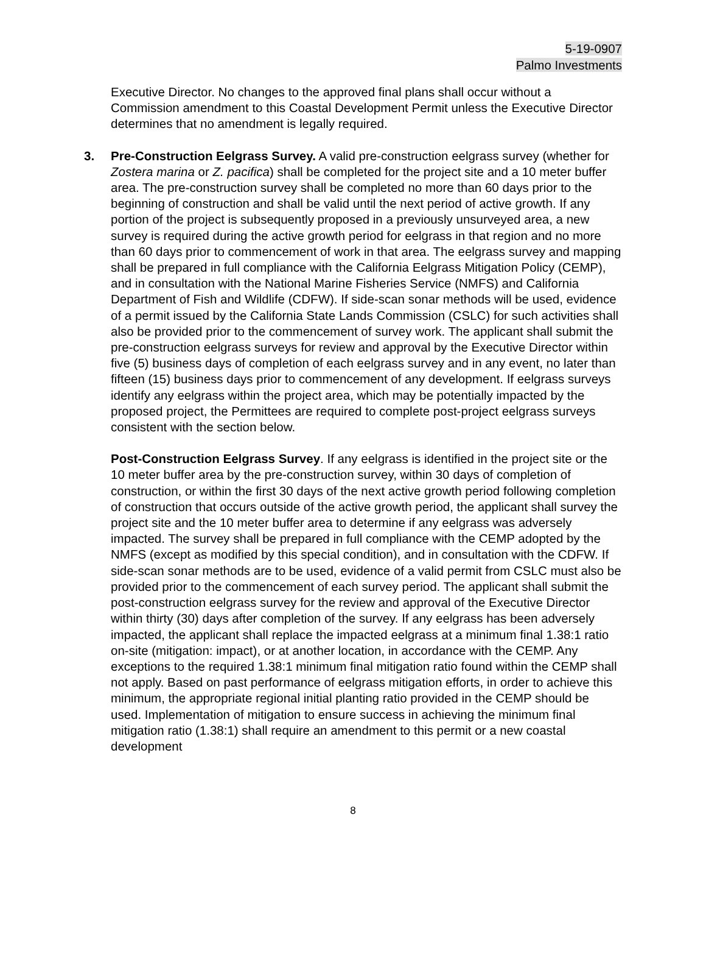5-19-0907
Palmo Investments
Executive Director. No changes to the approved final plans shall occur without a Commission amendment to this Coastal Development Permit unless the Executive Director determines that no amendment is legally required.
3. Pre-Construction Eelgrass Survey. A valid pre-construction eelgrass survey (whether for Zostera marina or Z. pacifica) shall be completed for the project site and a 10 meter buffer area. The pre-construction survey shall be completed no more than 60 days prior to the beginning of construction and shall be valid until the next period of active growth. If any portion of the project is subsequently proposed in a previously unsurveyed area, a new survey is required during the active growth period for eelgrass in that region and no more than 60 days prior to commencement of work in that area. The eelgrass survey and mapping shall be prepared in full compliance with the California Eelgrass Mitigation Policy (CEMP), and in consultation with the National Marine Fisheries Service (NMFS) and California Department of Fish and Wildlife (CDFW). If side-scan sonar methods will be used, evidence of a permit issued by the California State Lands Commission (CSLC) for such activities shall also be provided prior to the commencement of survey work. The applicant shall submit the pre-construction eelgrass surveys for review and approval by the Executive Director within five (5) business days of completion of each eelgrass survey and in any event, no later than fifteen (15) business days prior to commencement of any development. If eelgrass surveys identify any eelgrass within the project area, which may be potentially impacted by the proposed project, the Permittees are required to complete post-project eelgrass surveys consistent with the section below.
Post-Construction Eelgrass Survey. If any eelgrass is identified in the project site or the 10 meter buffer area by the pre-construction survey, within 30 days of completion of construction, or within the first 30 days of the next active growth period following completion of construction that occurs outside of the active growth period, the applicant shall survey the project site and the 10 meter buffer area to determine if any eelgrass was adversely impacted. The survey shall be prepared in full compliance with the CEMP adopted by the NMFS (except as modified by this special condition), and in consultation with the CDFW. If side-scan sonar methods are to be used, evidence of a valid permit from CSLC must also be provided prior to the commencement of each survey period. The applicant shall submit the post-construction eelgrass survey for the review and approval of the Executive Director within thirty (30) days after completion of the survey. If any eelgrass has been adversely impacted, the applicant shall replace the impacted eelgrass at a minimum final 1.38:1 ratio on-site (mitigation: impact), or at another location, in accordance with the CEMP. Any exceptions to the required 1.38:1 minimum final mitigation ratio found within the CEMP shall not apply. Based on past performance of eelgrass mitigation efforts, in order to achieve this minimum, the appropriate regional initial planting ratio provided in the CEMP should be used. Implementation of mitigation to ensure success in achieving the minimum final mitigation ratio (1.38:1) shall require an amendment to this permit or a new coastal development
8